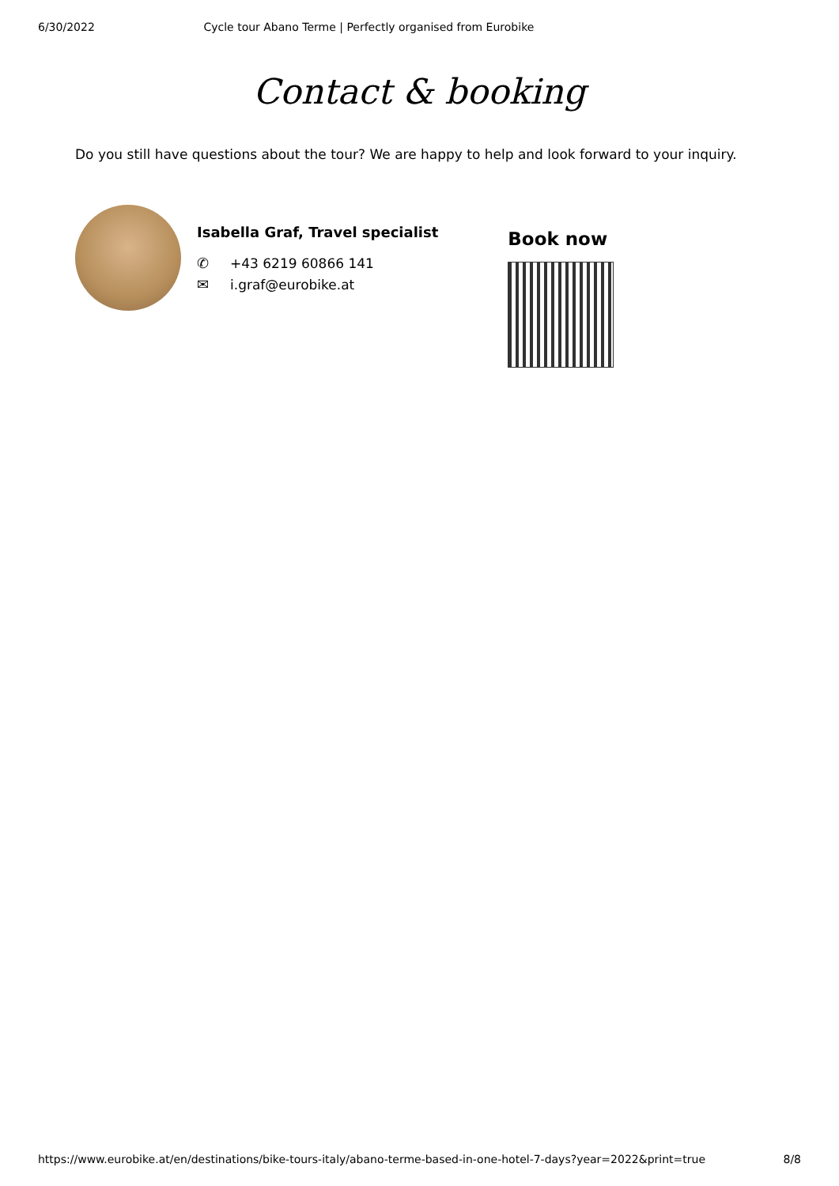6/30/2022 Cycle tour Abano Terme | Perfectly organised from Eurobike
Contact & booking
Do you still have questions about the tour? We are happy to help and look forward to your inquiry.
Isabella Graf, Travel specialist
✆ +43 6219 60866 141
✉ i.graf@eurobike.at
Book now
https://www.eurobike.at/en/destinations/bike-tours-italy/abano-terme-based-in-one-hotel-7-days?year=2022&print=true 8/8